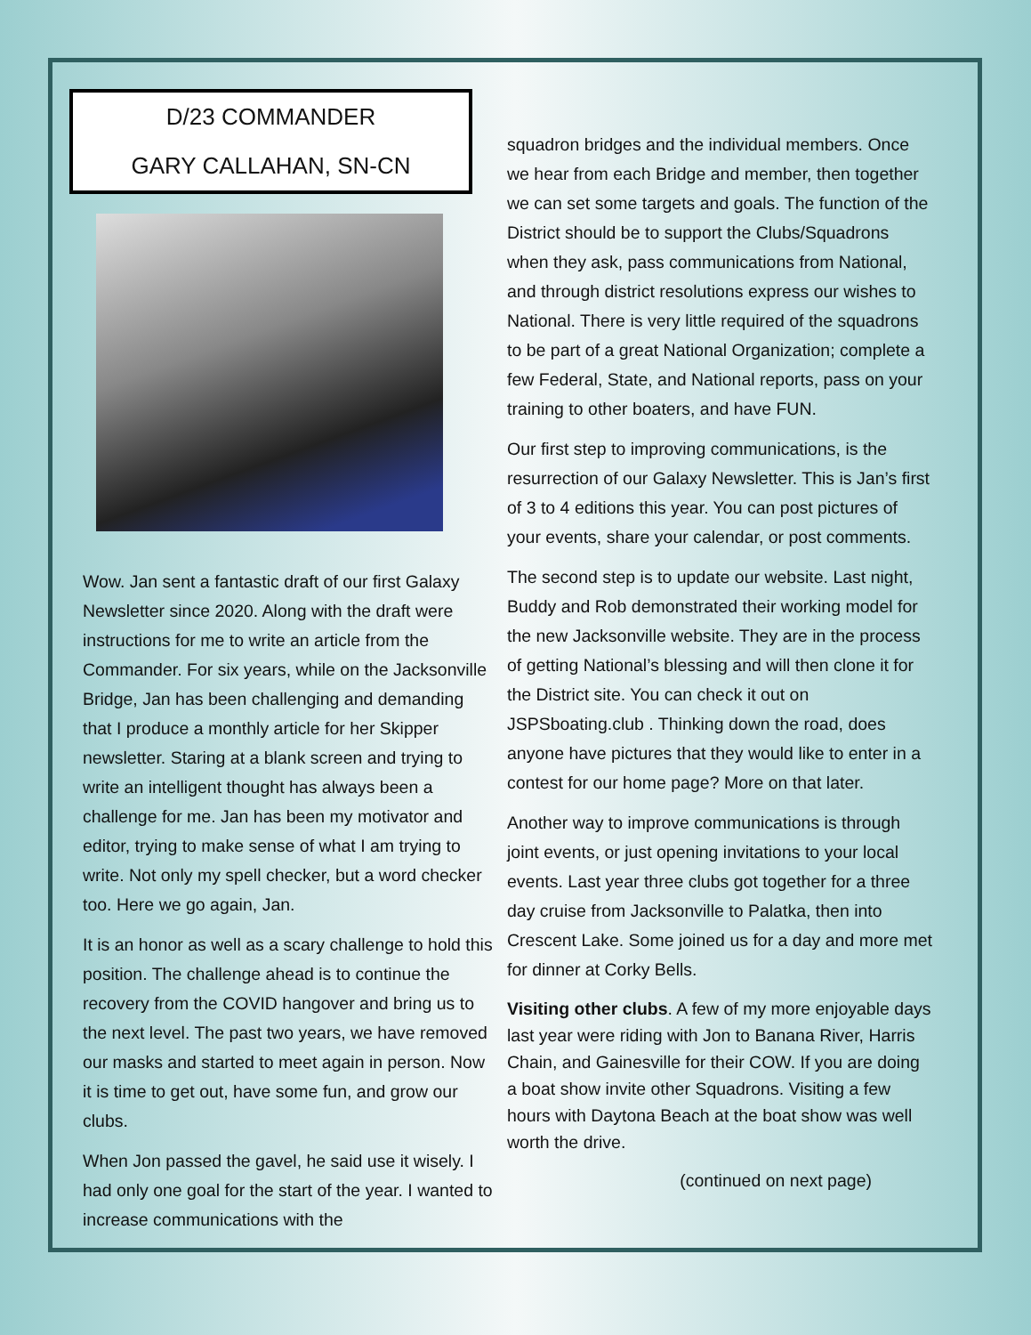D/23 COMMANDER
GARY CALLAHAN, SN-CN
Wow. Jan sent a fantastic draft of our first Galaxy Newsletter since 2020. Along with the draft were instructions for me to write an article from the Commander. For six years, while on the Jacksonville Bridge, Jan has been challenging and demanding that I produce a monthly article for her Skipper newsletter. Staring at a blank screen and trying to write an intelligent thought has always been a challenge for me. Jan has been my motivator and editor, trying to make sense of what I am trying to write. Not only my spell checker, but a word checker too. Here we go again, Jan.
It is an honor as well as a scary challenge to hold this position. The challenge ahead is to continue the recovery from the COVID hangover and bring us to the next level. The past two years, we have removed our masks and started to meet again in person. Now it is time to get out, have some fun, and grow our clubs.
When Jon passed the gavel, he said use it wisely. I had only one goal for the start of the year. I wanted to increase communications with the
squadron bridges and the individual members. Once we hear from each Bridge and member, then together we can set some targets and goals. The function of the District should be to support the Clubs/Squadrons when they ask, pass communications from National, and through district resolutions express our wishes to National. There is very little required of the squadrons to be part of a great National Organization; complete a few Federal, State, and National reports, pass on your training to other boaters, and have FUN.
Our first step to improving communications, is the resurrection of our Galaxy Newsletter. This is Jan’s first of 3 to 4 editions this year. You can post pictures of your events, share your calendar, or post comments.
The second step is to update our website. Last night, Buddy and Rob demonstrated their working model for the new Jacksonville website. They are in the process of getting National’s blessing and will then clone it for the District site. You can check it out on JSPSboating.club . Thinking down the road, does anyone have pictures that they would like to enter in a contest for our home page? More on that later.
Another way to improve communications is through joint events, or just opening invitations to your local events. Last year three clubs got together for a three day cruise from Jacksonville to Palatka, then into Crescent Lake. Some joined us for a day and more met for dinner at Corky Bells.
Visiting other clubs. A few of my more enjoyable days last year were riding with Jon to Banana River, Harris Chain, and Gainesville for their COW. If you are doing a boat show invite other Squadrons. Visiting a few hours with Daytona Beach at the boat show was well worth the drive.
(continued on next page)